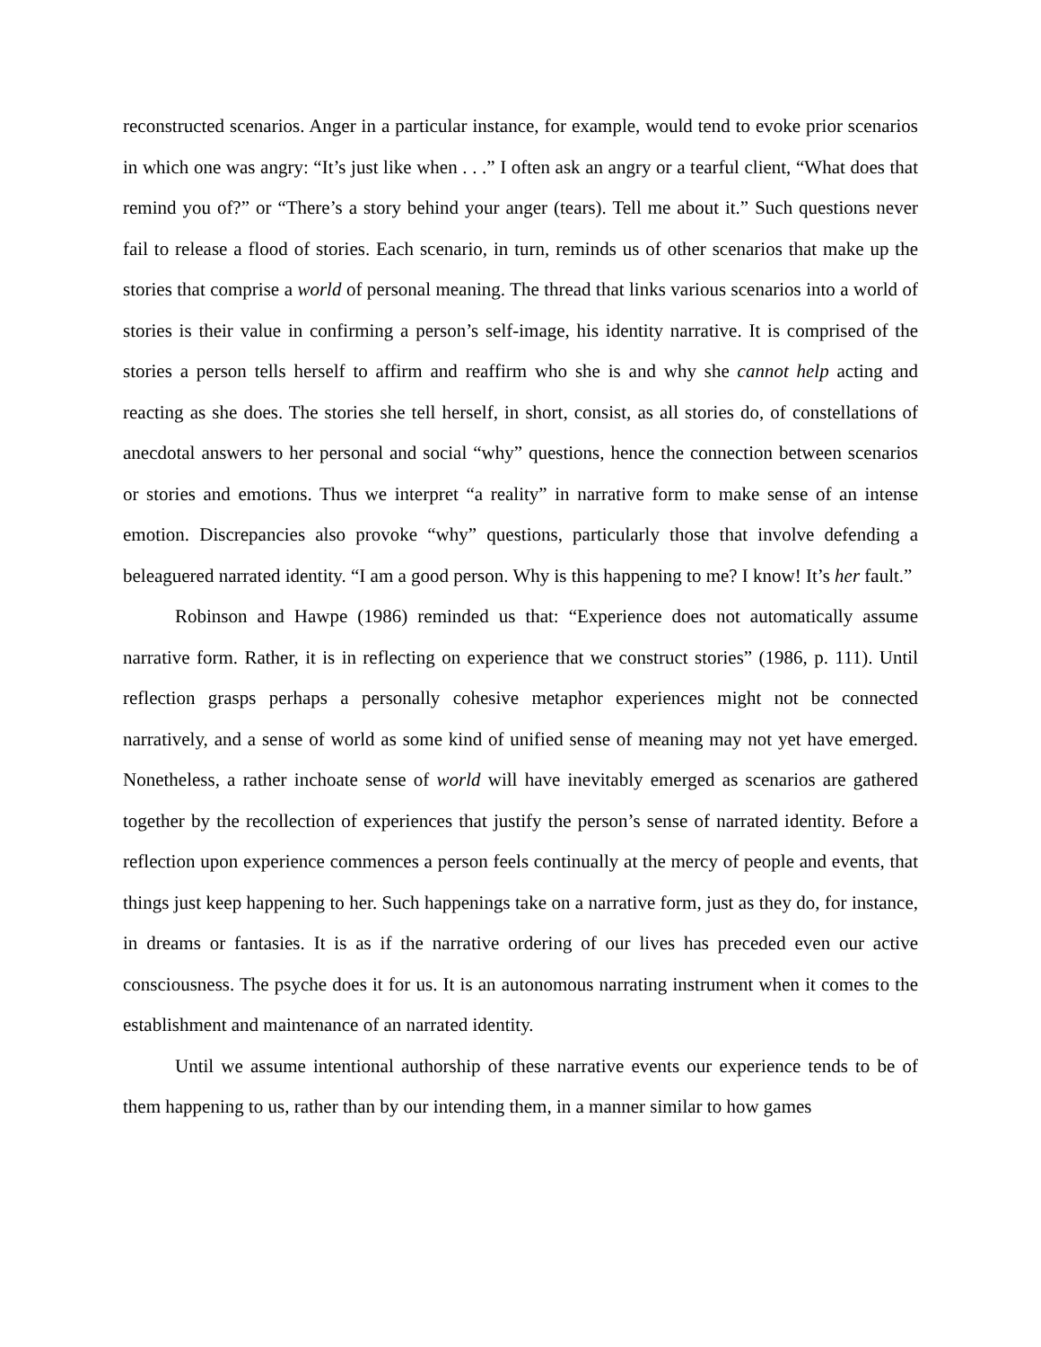reconstructed scenarios. Anger in a particular instance, for example, would tend to evoke prior scenarios in which one was angry: “It’s just like when . . .” I often ask an angry or a tearful client, “What does that remind you of?” or “There’s a story behind your anger (tears). Tell me about it.” Such questions never fail to release a flood of stories. Each scenario, in turn, reminds us of other scenarios that make up the stories that comprise a world of personal meaning. The thread that links various scenarios into a world of stories is their value in confirming a person’s self-image, his identity narrative. It is comprised of the stories a person tells herself to affirm and reaffirm who she is and why she cannot help acting and reacting as she does. The stories she tell herself, in short, consist, as all stories do, of constellations of anecdotal answers to her personal and social “why” questions, hence the connection between scenarios or stories and emotions. Thus we interpret “a reality” in narrative form to make sense of an intense emotion. Discrepancies also provoke “why” questions, particularly those that involve defending a beleaguered narrated identity. “I am a good person. Why is this happening to me? I know! It’s her fault.”
Robinson and Hawpe (1986) reminded us that: “Experience does not automatically assume narrative form. Rather, it is in reflecting on experience that we construct stories” (1986, p. 111). Until reflection grasps perhaps a personally cohesive metaphor experiences might not be connected narratively, and a sense of world as some kind of unified sense of meaning may not yet have emerged. Nonetheless, a rather inchoate sense of world will have inevitably emerged as scenarios are gathered together by the recollection of experiences that justify the person’s sense of narrated identity. Before a reflection upon experience commences a person feels continually at the mercy of people and events, that things just keep happening to her. Such happenings take on a narrative form, just as they do, for instance, in dreams or fantasies. It is as if the narrative ordering of our lives has preceded even our active consciousness. The psyche does it for us. It is an autonomous narrating instrument when it comes to the establishment and maintenance of an narrated identity.
Until we assume intentional authorship of these narrative events our experience tends to be of them happening to us, rather than by our intending them, in a manner similar to how games